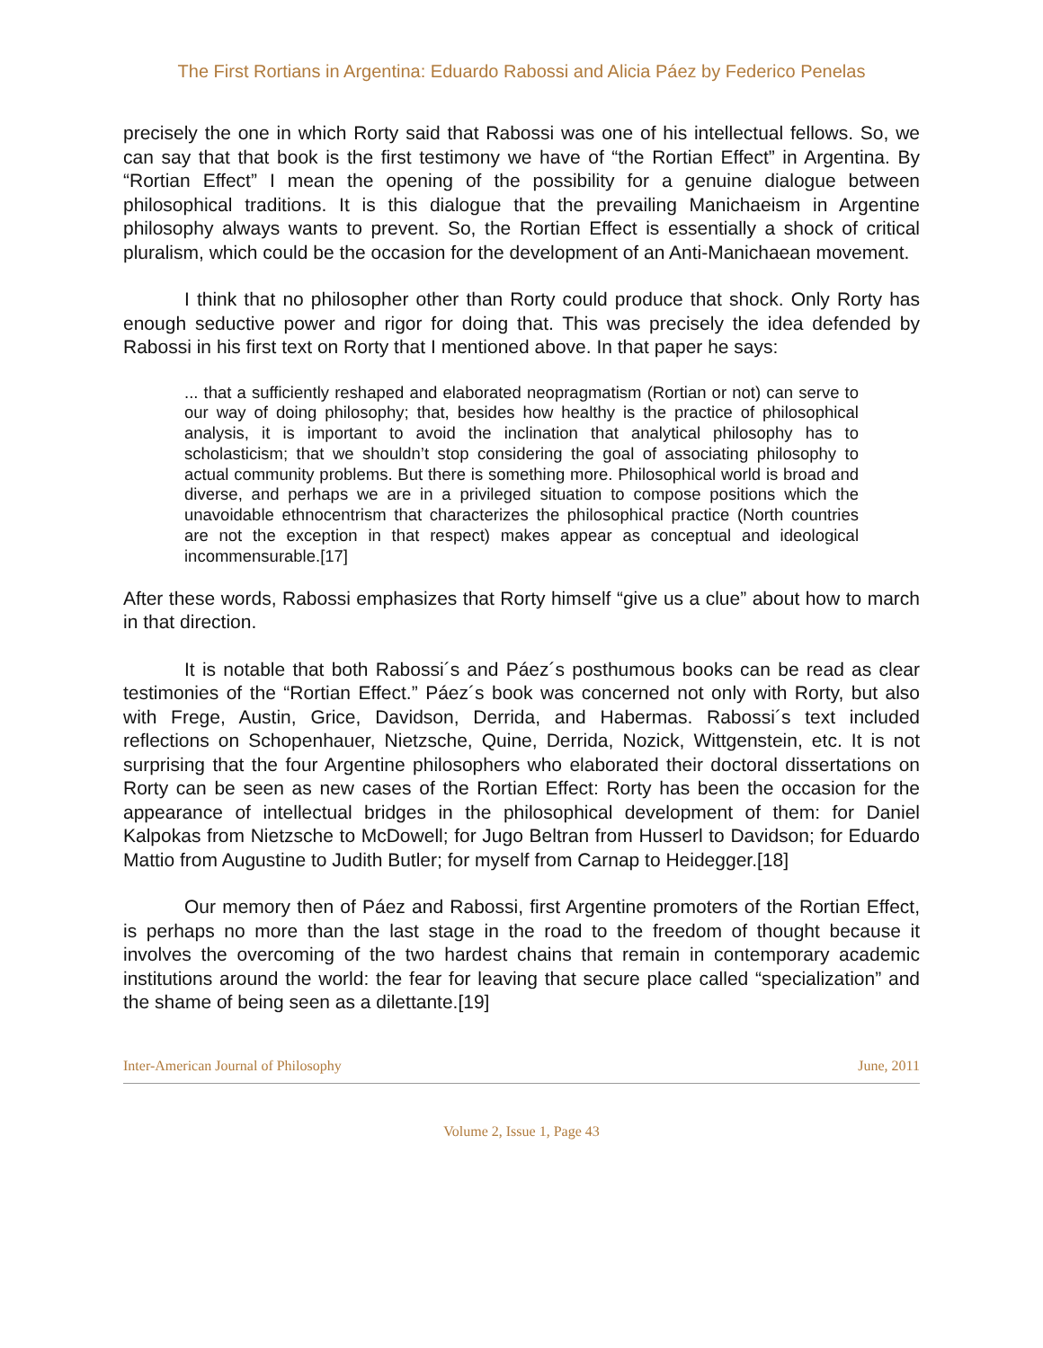The First Rortians in Argentina: Eduardo Rabossi and Alicia Páez by Federico Penelas
precisely the one in which Rorty said that Rabossi was one of his intellectual fellows. So, we can say that that book is the first testimony we have of “the Rortian Effect” in Argentina. By “Rortian Effect” I mean the opening of the possibility for a genuine dialogue between philosophical traditions. It is this dialogue that the prevailing Manichaeism in Argentine philosophy always wants to prevent. So, the Rortian Effect is essentially a shock of critical pluralism, which could be the occasion for the development of an Anti-Manichaean movement.
I think that no philosopher other than Rorty could produce that shock. Only Rorty has enough seductive power and rigor for doing that. This was precisely the idea defended by Rabossi in his first text on Rorty that I mentioned above. In that paper he says:
... that a sufficiently reshaped and elaborated neopragmatism (Rortian or not) can serve to our way of doing philosophy; that, besides how healthy is the practice of philosophical analysis, it is important to avoid the inclination that analytical philosophy has to scholasticism; that we shouldn’t stop considering the goal of associating philosophy to actual community problems. But there is something more. Philosophical world is broad and diverse, and perhaps we are in a privileged situation to compose positions which the unavoidable ethnocentrism that characterizes the philosophical practice (North countries are not the exception in that respect) makes appear as conceptual and ideological incommensurable.[17]
After these words, Rabossi emphasizes that Rorty himself “give us a clue” about how to march in that direction.
It is notable that both Rabossi´s and Páez´s posthumous books can be read as clear testimonies of the “Rortian Effect.” Páez´s book was concerned not only with Rorty, but also with Frege, Austin, Grice, Davidson, Derrida, and Habermas. Rabossi´s text included reflections on Schopenhauer, Nietzsche, Quine, Derrida, Nozick, Wittgenstein, etc. It is not surprising that the four Argentine philosophers who elaborated their doctoral dissertations on Rorty can be seen as new cases of the Rortian Effect: Rorty has been the occasion for the appearance of intellectual bridges in the philosophical development of them: for Daniel Kalpokas from Nietzsche to McDowell; for Jugo Beltran from Husserl to Davidson; for Eduardo Mattio from Augustine to Judith Butler; for myself from Carnap to Heidegger.[18]
Our memory then of Páez and Rabossi, first Argentine promoters of the Rortian Effect, is perhaps no more than the last stage in the road to the freedom of thought because it involves the overcoming of the two hardest chains that remain in contemporary academic institutions around the world: the fear for leaving that secure place called “specialization” and the shame of being seen as a dilettante.[19]
Inter-American Journal of Philosophy June, 2011
Volume 2, Issue 1, Page 43